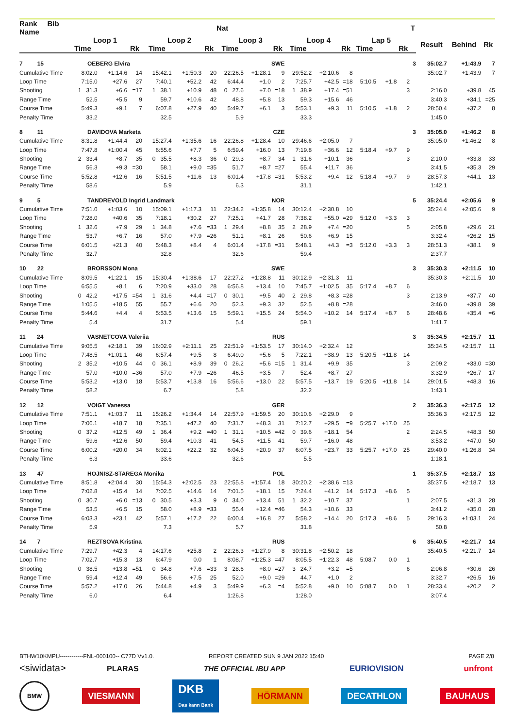| Rank Bib Name | | | | | | | Nat | | | | | | | | | T | | | |
| --- | --- | --- | --- | --- | --- | --- | --- | --- | --- | --- | --- | --- | --- | --- | --- | --- | --- | --- | --- |
| | Loop 1 | | | Loop 2 | | | Loop 3 | | | Loop 4 | | | Lap 5 | | | | Result | Behind | Rk |
| | Time | | Rk | Time | | Rk | Time | | Rk | Time | | Rk | Time | | Rk | | | | |
| 7 15 | OEBERG Elvira | | | | | | SWE | | | | | | | | | 3 | 35:02.7 | +1:43.9 | 7 |
| Cumulative Time | 8:02.0 | +1:14.6 | 14 | 15:42.1 | +1:50.3 | 20 | 22:26.5 | +1:28.1 | 9 | 29:52.2 | +2:10.6 | 8 | | | | | 35:02.7 | +1:43.9 | 7 |
| Loop Time | 7:15.0 | +27.6 | 27 | 7:40.1 | +52.2 | 42 | 6:44.4 | +1.0 | 2 | 7:25.7 | +42.5 | =18 | 5:10.5 | +1.8 | 2 | | | | |
| Shooting | 1 31.3 | +6.6 | =17 | 1 38.1 | +10.9 | 48 | 0 27.6 | +7.0 | =18 | 1 38.9 | +17.4 | =51 | | | 3 | | 2:16.0 | +39.8 | 45 |
| Range Time | 52.5 | +5.5 | 9 | 59.7 | +10.6 | 42 | 48.8 | +5.8 | 13 | 59.3 | +15.6 | 46 | | | | | 3:40.3 | +34.1 | =25 |
| Course Time | 5:49.3 | +9.1 | 7 | 6:07.8 | +27.9 | 40 | 5:49.7 | +6.1 | 3 | 5:53.1 | +9.3 | 11 | 5:10.5 | +1.8 | 2 | | 28:50.4 | +37.2 | 8 |
| Penalty Time | 33.2 | | | 32.5 | | | 5.9 | | | 33.3 | | | | | | | 1:45.0 | | |
| 8 11 | DAVIDOVA Marketa | | | | | | CZE | | | | | | | | | 3 | 35:05.0 | +1:46.2 | 8 |
| Cumulative Time | 8:31.8 | +1:44.4 | 20 | 15:27.4 | +1:35.6 | 16 | 22:26.8 | +1:28.4 | 10 | 29:46.6 | +2:05.0 | 7 | | | | | 35:05.0 | +1:46.2 | 8 |
| Loop Time | 7:47.8 | +1:00.4 | 45 | 6:55.6 | +7.7 | 5 | 6:59.4 | +16.0 | 13 | 7:19.8 | +36.6 | 12 | 5:18.4 | +9.7 | 9 | | | | |
| Shooting | 2 33.4 | +8.7 | 35 | 0 35.5 | +8.3 | 36 | 0 29.3 | +8.7 | 34 | 1 31.6 | +10.1 | 36 | | | 3 | | 2:10.0 | +33.8 | 33 |
| Range Time | 56.3 | +9.3 | =30 | 58.1 | +9.0 | =35 | 51.7 | +8.7 | =27 | 55.4 | +11.7 | 36 | | | | | 3:41.5 | +35.3 | 29 |
| Course Time | 5:52.8 | +12.6 | 16 | 5:51.5 | +11.6 | 13 | 6:01.4 | +17.8 | =31 | 5:53.2 | +9.4 | 12 | 5:18.4 | +9.7 | 9 | | 28:57.3 | +44.1 | 13 |
| Penalty Time | 58.6 | | | 5.9 | | | 6.3 | | | 31.1 | | | | | | | 1:42.1 | | |
| 9 5 | TANDREVOLD Ingrid Landmark | | | | | | NOR | | | | | | | | | 5 | 35:24.4 | +2:05.6 | 9 |
| Cumulative Time | 7:51.0 | +1:03.6 | 10 | 15:09.1 | +1:17.3 | 11 | 22:34.2 | +1:35.8 | 14 | 30:12.4 | +2:30.8 | 10 | | | | | 35:24.4 | +2:05.6 | 9 |
| Loop Time | 7:28.0 | +40.6 | 35 | 7:18.1 | +30.2 | 27 | 7:25.1 | +41.7 | 28 | 7:38.2 | +55.0 | =29 | 5:12.0 | +3.3 | 3 | | | | |
| Shooting | 1 32.6 | +7.9 | 29 | 1 34.8 | +7.6 | =33 | 1 29.4 | +8.8 | 35 | 2 28.9 | +7.4 | =20 | | | 5 | | 2:05.8 | +29.6 | 21 |
| Range Time | 53.7 | +6.7 | 16 | 57.0 | +7.9 | =26 | 51.1 | +8.1 | 26 | 50.6 | +6.9 | 15 | | | | | 3:32.4 | +26.2 | 15 |
| Course Time | 6:01.5 | +21.3 | 40 | 5:48.3 | +8.4 | 4 | 6:01.4 | +17.8 | =31 | 5:48.1 | +4.3 | =3 | 5:12.0 | +3.3 | 3 | | 28:51.3 | +38.1 | 9 |
| Penalty Time | 32.7 | | | 32.8 | | | 32.6 | | | 59.4 | | | | | | | 2:37.7 | | |
| 10 22 | BRORSSON Mona | | | | | | SWE | | | | | | | | | 3 | 35:30.3 | +2:11.5 | 10 |
| Cumulative Time | 8:09.5 | +1:22.1 | 15 | 15:30.4 | +1:38.6 | 17 | 22:27.2 | +1:28.8 | 11 | 30:12.9 | +2:31.3 | 11 | | | | | 35:30.3 | +2:11.5 | 10 |
| Loop Time | 6:55.5 | +8.1 | 6 | 7:20.9 | +33.0 | 28 | 6:56.8 | +13.4 | 10 | 7:45.7 | +1:02.5 | 35 | 5:17.4 | +8.7 | 6 | | | | |
| Shooting | 0 42.2 | +17.5 | =54 | 1 31.6 | +4.4 | =17 | 0 30.1 | +9.5 | 40 | 2 29.8 | +8.3 | =28 | | | 3 | | 2:13.9 | +37.7 | 40 |
| Range Time | 1:05.5 | +18.5 | 55 | 55.7 | +6.6 | 20 | 52.3 | +9.3 | 32 | 52.5 | +8.8 | =28 | | | | | 3:46.0 | +39.8 | 39 |
| Course Time | 5:44.6 | +4.4 | 4 | 5:53.5 | +13.6 | 15 | 5:59.1 | +15.5 | 24 | 5:54.0 | +10.2 | 14 | 5:17.4 | +8.7 | 6 | | 28:48.6 | +35.4 | =6 |
| Penalty Time | 5.4 | | | 31.7 | | | 5.4 | | | 59.1 | | | | | | | 1:41.7 | | |
| 11 24 | VASNETCOVA Valeriia | | | | | | RUS | | | | | | | | | 3 | 35:34.5 | +2:15.7 | 11 |
| Cumulative Time | 9:05.5 | +2:18.1 | 39 | 16:02.9 | +2:11.1 | 25 | 22:51.9 | +1:53.5 | 17 | 30:14.0 | +2:32.4 | 12 | | | | | 35:34.5 | +2:15.7 | 11 |
| Loop Time | 7:48.5 | +1:01.1 | 46 | 6:57.4 | +9.5 | 8 | 6:49.0 | +5.6 | 5 | 7:22.1 | +38.9 | 13 | 5:20.5 | +11.8 | 14 | | | | |
| Shooting | 2 35.2 | +10.5 | 44 | 0 36.1 | +8.9 | 39 | 0 26.2 | +5.6 | =15 | 1 31.4 | +9.9 | 35 | | | 3 | | 2:09.2 | +33.0 | =30 |
| Range Time | 57.0 | +10.0 | =36 | 57.0 | +7.9 | =26 | 46.5 | +3.5 | 7 | 52.4 | +8.7 | 27 | | | | | 3:32.9 | +26.7 | 17 |
| Course Time | 5:53.2 | +13.0 | 18 | 5:53.7 | +13.8 | 16 | 5:56.6 | +13.0 | 22 | 5:57.5 | +13.7 | 19 | 5:20.5 | +11.8 | 14 | | 29:01.5 | +48.3 | 16 |
| Penalty Time | 58.2 | | | 6.7 | | | 5.8 | | | 32.2 | | | | | | | 1:43.1 | | |
| 12 12 | VOIGT Vanessa | | | | | | GER | | | | | | | | | 2 | 35:36.3 | +2:17.5 | 12 |
| Cumulative Time | 7:51.1 | +1:03.7 | 11 | 15:26.2 | +1:34.4 | 14 | 22:57.9 | +1:59.5 | 20 | 30:10.6 | +2:29.0 | 9 | | | | | 35:36.3 | +2:17.5 | 12 |
| Loop Time | 7:06.1 | +18.7 | 18 | 7:35.1 | +47.2 | 40 | 7:31.7 | +48.3 | 31 | 7:12.7 | +29.5 | =9 | 5:25.7 | +17.0 | 25 | | | | |
| Shooting | 0 37.2 | +12.5 | 49 | 1 36.4 | +9.2 | =40 | 1 31.1 | +10.5 | =42 | 0 39.6 | +18.1 | 54 | | | 2 | | 2:24.5 | +48.3 | 50 |
| Range Time | 59.6 | +12.6 | 50 | 59.4 | +10.3 | 41 | 54.5 | +11.5 | 41 | 59.7 | +16.0 | 48 | | | | | 3:53.2 | +47.0 | 50 |
| Course Time | 6:00.2 | +20.0 | 34 | 6:02.1 | +22.2 | 32 | 6:04.5 | +20.9 | 37 | 6:07.5 | +23.7 | 33 | 5:25.7 | +17.0 | 25 | | 29:40.0 | +1:26.8 | 34 |
| Penalty Time | 6.3 | | | 33.6 | | | 32.6 | | | 5.5 | | | | | | | 1:18.1 | | |
| 13 47 | HOJNISZ-STAREGA Monika | | | | | | POL | | | | | | | | | 1 | 35:37.5 | +2:18.7 | 13 |
| Cumulative Time | 8:51.8 | +2:04.4 | 30 | 15:54.3 | +2:02.5 | 23 | 22:55.8 | +1:57.4 | 18 | 30:20.2 | +2:38.6 | =13 | | | | | 35:37.5 | +2:18.7 | 13 |
| Loop Time | 7:02.8 | +15.4 | 14 | 7:02.5 | +14.6 | 14 | 7:01.5 | +18.1 | 15 | 7:24.4 | +41.2 | 14 | 5:17.3 | +8.6 | 5 | | | | |
| Shooting | 0 30.7 | +6.0 | =13 | 0 30.5 | +3.3 | 9 | 0 34.0 | +13.4 | 51 | 1 32.2 | +10.7 | 37 | | | 1 | | 2:07.5 | +31.3 | 28 |
| Range Time | 53.5 | +6.5 | 15 | 58.0 | +8.9 | =33 | 55.4 | +12.4 | =46 | 54.3 | +10.6 | 33 | | | | | 3:41.2 | +35.0 | 28 |
| Course Time | 6:03.3 | +23.1 | 42 | 5:57.1 | +17.2 | 22 | 6:00.4 | +16.8 | 27 | 5:58.2 | +14.4 | 20 | 5:17.3 | +8.6 | 5 | | 29:16.3 | +1:03.1 | 24 |
| Penalty Time | 5.9 | | | 7.3 | | | 5.7 | | | 31.8 | | | | | | | 50.8 | | |
| 14 7 | REZTSOVA Kristina | | | | | | RUS | | | | | | | | | 6 | 35:40.5 | +2:21.7 | 14 |
| Cumulative Time | 7:29.7 | +42.3 | 4 | 14:17.6 | +25.8 | 2 | 22:26.3 | +1:27.9 | 8 | 30:31.8 | +2:50.2 | 18 | | | | | 35:40.5 | +2:21.7 | 14 |
| Loop Time | 7:02.7 | +15.3 | 13 | 6:47.9 | 0.0 | 1 | 8:08.7 | +1:25.3 | =47 | 8:05.5 | +1:22.3 | 48 | 5:08.7 | 0.0 | 1 | | | | |
| Shooting | 0 38.5 | +13.8 | =51 | 0 34.8 | +7.6 | =33 | 3 28.6 | +8.0 | =27 | 3 24.7 | +3.2 | =5 | | | 6 | | 2:06.8 | +30.6 | 26 |
| Range Time | 59.4 | +12.4 | 49 | 56.6 | +7.5 | 25 | 52.0 | +9.0 | =29 | 44.7 | +1.0 | 2 | | | | | 3:32.7 | +26.5 | 16 |
| Course Time | 5:57.2 | +17.0 | 26 | 5:44.8 | +4.9 | 3 | 5:49.9 | +6.3 | =4 | 5:52.8 | +9.0 | 10 | 5:08.7 | 0.0 | 1 | | 28:33.4 | +20.2 | 2 |
| Penalty Time | 6.0 | | | 6.4 | | | 1:26.8 | | | 1:28.0 | | | | | | | 3:07.4 | | |
BTHW10KMPU------------FNL-000100-- C77D Vv1.0. REPORT CREATED SUN 9 JAN 2022 15:40 PAGE 2/8
<siwidata>
PLARAS THE OFFICIAL IBU APP EURIOVISION unfront
BMW
VIESMANN
DKB
Das kann Bank
HÖRMANN DECATHLON BAUHAUS